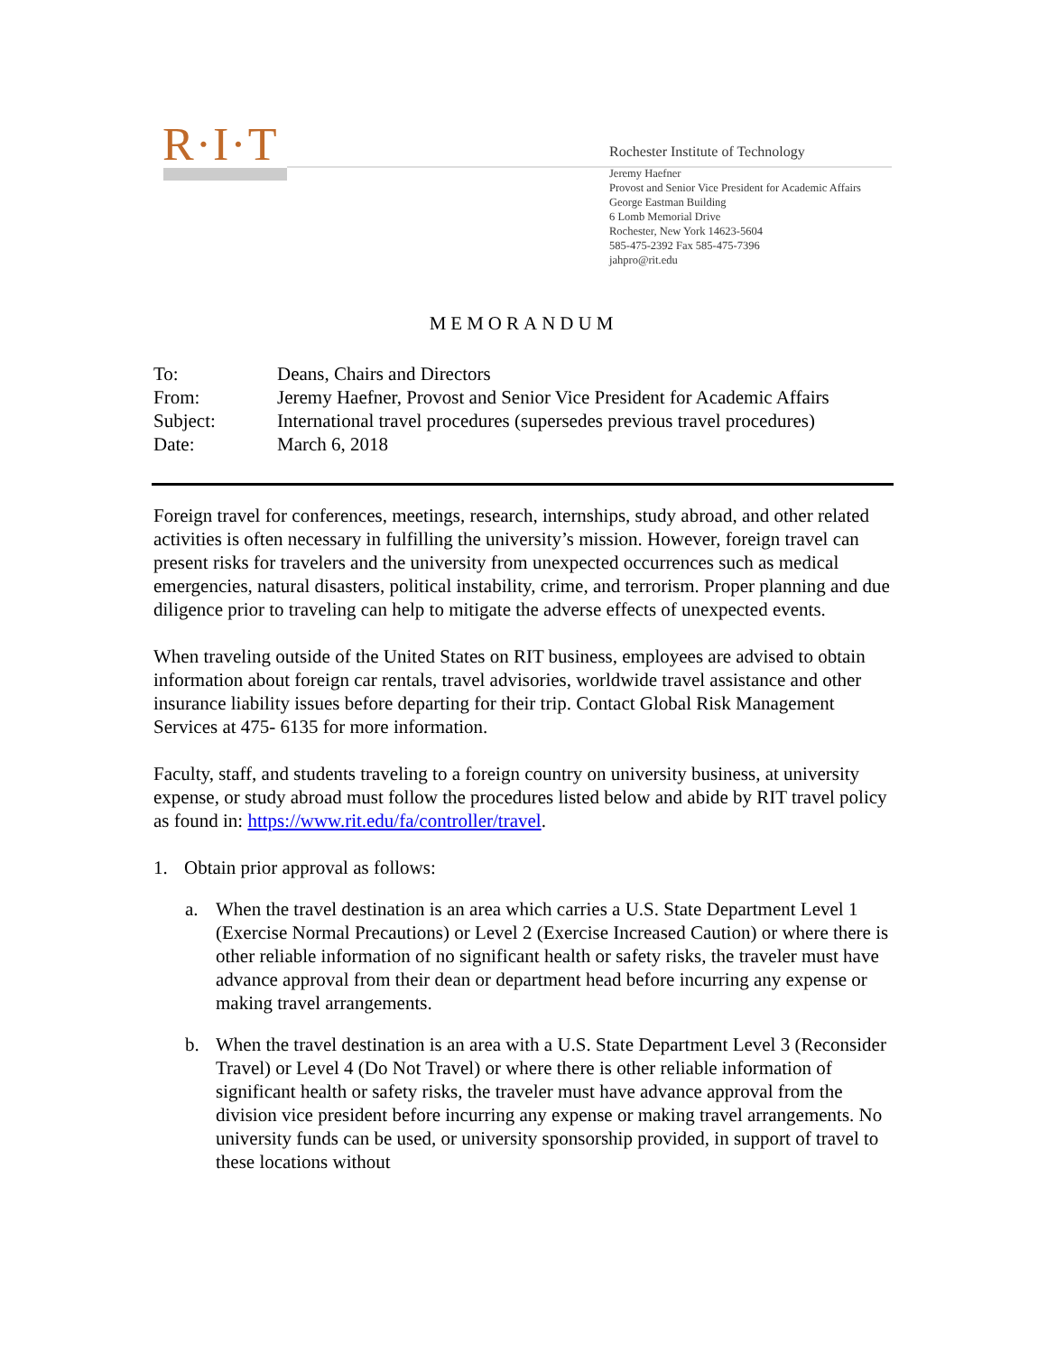R·I·T
Rochester Institute of Technology
Jeremy Haefner
Provost and Senior Vice President for Academic Affairs
George Eastman Building
6 Lomb Memorial Drive
Rochester, New York 14623-5604
585-475-2392 Fax 585-475-7396
jahpro@rit.edu
MEMORANDUM
| To: | Deans, Chairs and Directors |
| From: | Jeremy Haefner, Provost and Senior Vice President for Academic Affairs |
| Subject: | International travel procedures (supersedes previous travel procedures) |
| Date: | March 6, 2018 |
Foreign travel for conferences, meetings, research, internships, study abroad, and other related activities is often necessary in fulfilling the university’s mission. However, foreign travel can present risks for travelers and the university from unexpected occurrences such as medical emergencies, natural disasters, political instability, crime, and terrorism. Proper planning and due diligence prior to traveling can help to mitigate the adverse effects of unexpected events.
When traveling outside of the United States on RIT business, employees are advised to obtain information about foreign car rentals, travel advisories, worldwide travel assistance and other insurance liability issues before departing for their trip. Contact Global Risk Management Services at 475- 6135 for more information.
Faculty, staff, and students traveling to a foreign country on university business, at university expense, or study abroad must follow the procedures listed below and abide by RIT travel policy as found in: https://www.rit.edu/fa/controller/travel.
1. Obtain prior approval as follows:
a. When the travel destination is an area which carries a U.S. State Department Level 1 (Exercise Normal Precautions) or Level 2 (Exercise Increased Caution) or where there is other reliable information of no significant health or safety risks, the traveler must have advance approval from their dean or department head before incurring any expense or making travel arrangements.
b. When the travel destination is an area with a U.S. State Department Level 3 (Reconsider Travel) or Level 4 (Do Not Travel) or where there is other reliable information of significant health or safety risks, the traveler must have advance approval from the division vice president before incurring any expense or making travel arrangements. No university funds can be used, or university sponsorship provided, in support of travel to these locations without